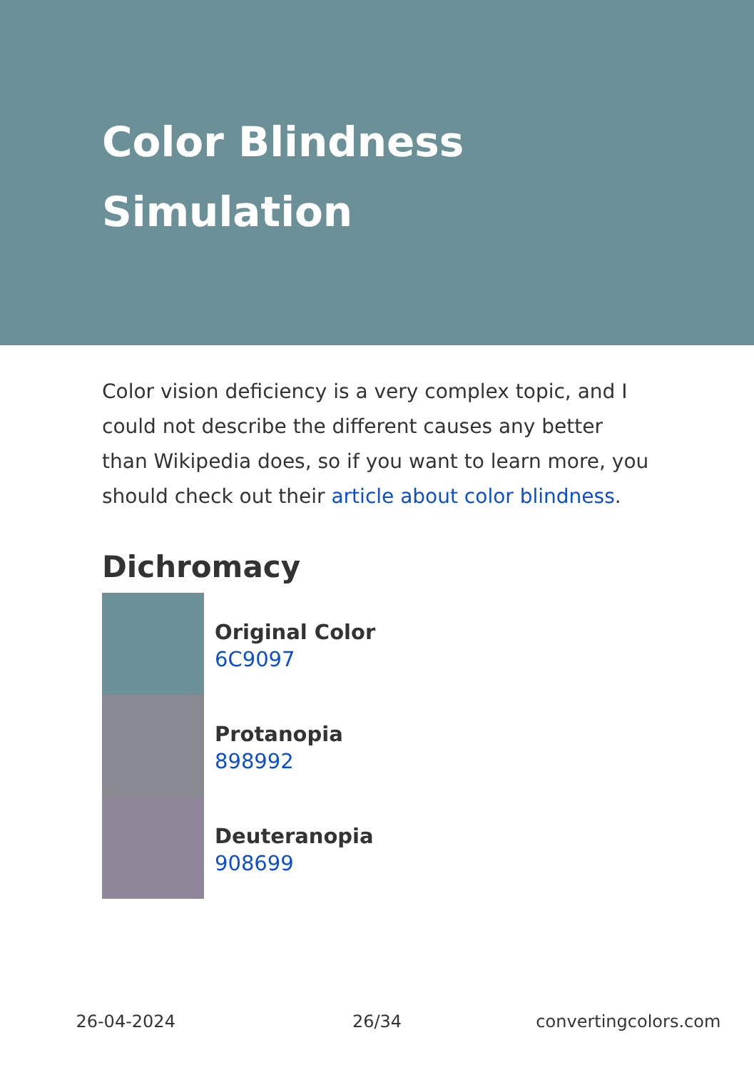Color Blindness Simulation
Color vision deficiency is a very complex topic, and I could not describe the different causes any better than Wikipedia does, so if you want to learn more, you should check out their article about color blindness.
Dichromacy
Original Color
6C9097
Protanopia
898992
Deuteranopia
908699
26-04-2024 26/34 convertingcolors.com